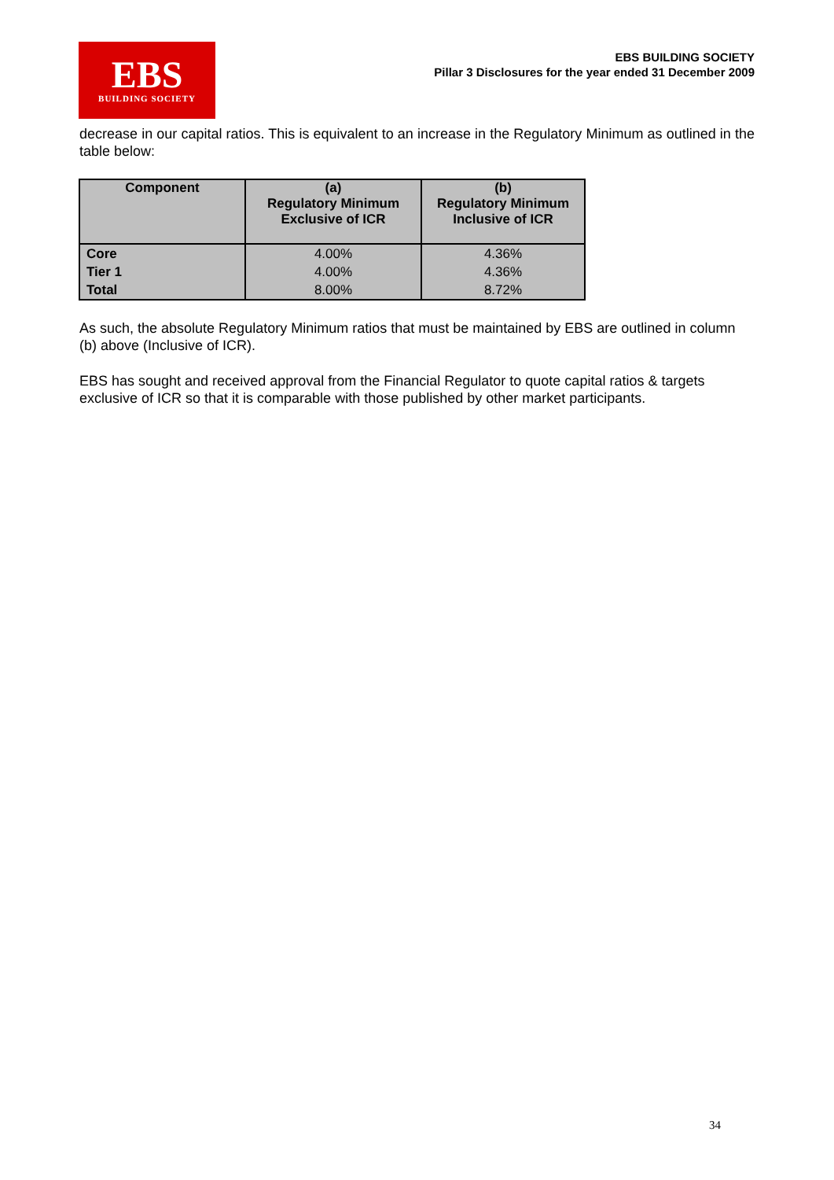EBS
BUILDING SOCIETY
EBS BUILDING SOCIETY
Pillar 3 Disclosures for the year ended 31 December 2009
decrease in our capital ratios. This is equivalent to an increase in the Regulatory Minimum as outlined in the table below:
| Component | (a) Regulatory Minimum Exclusive of ICR | (b) Regulatory Minimum Inclusive of ICR |
| --- | --- | --- |
| Core | 4.00% | 4.36% |
| Tier 1 | 4.00% | 4.36% |
| Total | 8.00% | 8.72% |
As such, the absolute Regulatory Minimum ratios that must be maintained by EBS are outlined in column (b) above (Inclusive of ICR).
EBS has sought and received approval from the Financial Regulator to quote capital ratios & targets exclusive of ICR so that it is comparable with those published by other market participants.
34